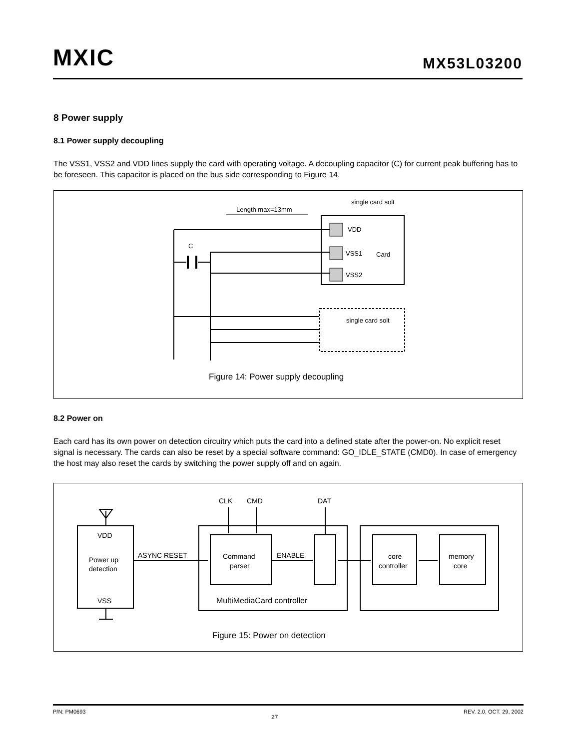MXIC MX53L03200
8 Power supply
8.1 Power supply decoupling
The VSS1, VSS2 and VDD lines supply the card with operating voltage. A decoupling capacitor (C) for current peak buffering has to be foreseen. This capacitor is placed on the bus side corresponding to Figure 14.
single card solt
Length max=13mm
VDD
VSS1
Card
VSS2
C
single card solt
Figure 14: Power supply decoupling
8.2 Power on
Each card has its own power on detection circuitry which puts the card into a defined state after the power-on. No explicit reset signal is necessary. The cards can also be reset by a special software command: GO_IDLE_STATE (CMD0). In case of emergency the host may also reset the cards by switching the power supply off and on again.
VDD
Power up
detection
VSS
ASYNC RESET
Command
parser
ENABLE
MultiMediaCard controller
CLK
CMD
DAT
core
controller
memory
core
Figure 15: Power on detection
P/N: PM0693 27 REV. 2.0, OCT. 29, 2002